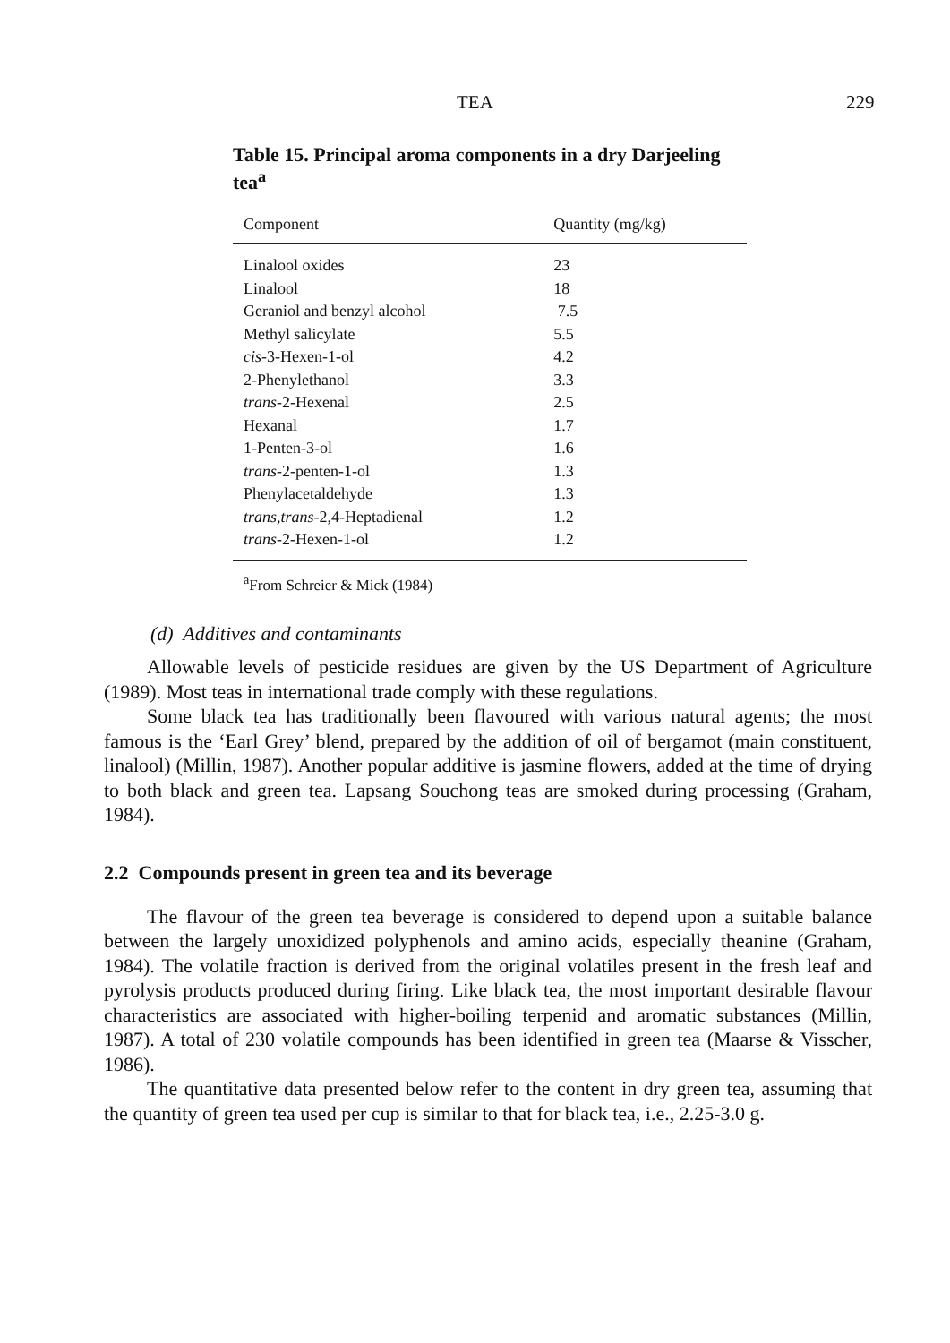TEA 229
Table 15. Principal aroma components in a dry Darjeeling tea<sup>a</sup>
| Component | Quantity (mg/kg) |
| --- | --- |
| Linalool oxides | 23 |
| Linalool | 18 |
| Geraniol and benzyl alcohol | 7.5 |
| Methyl salicylate | 5.5 |
| cis -3-Hexen-1-ol | 4.2 |
| 2-Phenylethanol | 3.3 |
| trans -2-Hexenal | 2.5 |
| Hexanal | 1.7 |
| 1-Penten-3-ol | 1.6 |
| trans -2-penten-1-ol | 1.3 |
| Phenylacetaldehyde | 1.3 |
| trans,trans -2,4-Heptadienal | 1.2 |
| trans -2-Hexen-1-ol | 1.2 |
<sup>a</sup> From Schreier & Mick (1984)
(d) Additives and contaminants
Allowable levels of pesticide residues are given by the US Department of Agriculture (1989). Most teas in international trade comply with these regulations.
Some black tea has traditionally been flavoured with various natural agents; the most famous is the ‘Earl Grey’ blend, prepared by the addition of oil of bergamot (main constituent, linalool) (Millin, 1987). Another popular additive is jasmine flowers, added at the time of drying to both black and green tea. Lapsang Souchong teas are smoked during processing (Graham, 1984).
2.2 Compounds present in green tea and its beverage
The flavour of the green tea beverage is considered to depend upon a suitable balance between the largely unoxidized polyphenols and amino acids, especially theanine (Graham, 1984). The volatile fraction is derived from the original volatiles present in the fresh leaf and pyrolysis products produced during firing. Like black tea, the most important desirable flavour characteristics are associated with higher-boiling terpenid and aromatic substances (Millin, 1987). A total of 230 volatile compounds has been identified in green tea (Maarse & Visscher, 1986).
The quantitative data presented below refer to the content in dry green tea, assuming that the quantity of green tea used per cup is similar to that for black tea, i.e., 2.25-3.0 g.